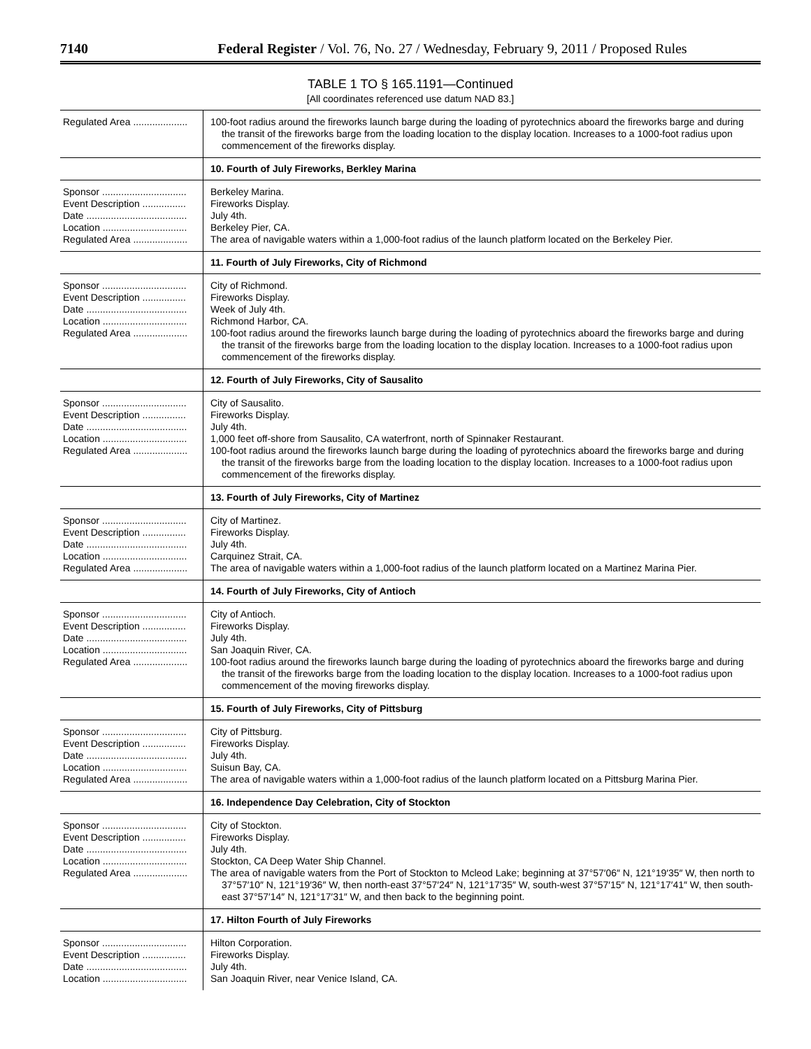7140 Federal Register / Vol. 76, No. 27 / Wednesday, February 9, 2011 / Proposed Rules
TABLE 1 TO § 165.1191—Continued
[All coordinates referenced use datum NAD 83.]
| Regulated Area .................... | 100-foot radius around the fireworks launch barge during the loading of pyrotechnics aboard the fireworks barge and during the transit of the fireworks barge from the loading location to the display location. Increases to a 1000-foot radius upon commencement of the fireworks display. |
| | 10. Fourth of July Fireworks, Berkley Marina |
| Sponsor ............................... Event Description ................ Date ..................................... Location ............................... Regulated Area .................... | Berkeley Marina. Fireworks Display. July 4th. Berkeley Pier, CA. The area of navigable waters within a 1,000-foot radius of the launch platform located on the Berkeley Pier. |
| | 11. Fourth of July Fireworks, City of Richmond |
| Sponsor ............................... Event Description ................ Date ..................................... Location ............................... Regulated Area .................... | City of Richmond. Fireworks Display. Week of July 4th. Richmond Harbor, CA. 100-foot radius around the fireworks launch barge during the loading of pyrotechnics aboard the fireworks barge and during the transit of the fireworks barge from the loading location to the display location. Increases to a 1000-foot radius upon commencement of the fireworks display. |
| | 12. Fourth of July Fireworks, City of Sausalito |
| Sponsor ............................... Event Description ................ Date ..................................... Location ............................... Regulated Area .................... | City of Sausalito. Fireworks Display. July 4th. 1,000 feet off-shore from Sausalito, CA waterfront, north of Spinnaker Restaurant. 100-foot radius around the fireworks launch barge during the loading of pyrotechnics aboard the fireworks barge and during the transit of the fireworks barge from the loading location to the display location. Increases to a 1000-foot radius upon commencement of the fireworks display. |
| | 13. Fourth of July Fireworks, City of Martinez |
| Sponsor ............................... Event Description ................ Date ..................................... Location ............................... Regulated Area .................... | City of Martinez. Fireworks Display. July 4th. Carquinez Strait, CA. The area of navigable waters within a 1,000-foot radius of the launch platform located on a Martinez Marina Pier. |
| | 14. Fourth of July Fireworks, City of Antioch |
| Sponsor ............................... Event Description ................ Date ..................................... Location ............................... Regulated Area .................... | City of Antioch. Fireworks Display. July 4th. San Joaquin River, CA. 100-foot radius around the fireworks launch barge during the loading of pyrotechnics aboard the fireworks barge and during the transit of the fireworks barge from the loading location to the display location. Increases to a 1000-foot radius upon commencement of the moving fireworks display. |
| | 15. Fourth of July Fireworks, City of Pittsburg |
| Sponsor ............................... Event Description ................ Date ..................................... Location ............................... Regulated Area .................... | City of Pittsburg. Fireworks Display. July 4th. Suisun Bay, CA. The area of navigable waters within a 1,000-foot radius of the launch platform located on a Pittsburg Marina Pier. |
| | 16. Independence Day Celebration, City of Stockton |
| Sponsor ............................... Event Description ................ Date ..................................... Location ............................... Regulated Area .................... | City of Stockton. Fireworks Display. July 4th. Stockton, CA Deep Water Ship Channel. The area of navigable waters from the Port of Stockton to Mcleod Lake; beginning at 37°57′06″ N, 121°19′35″ W, then north to 37°57′10″ N, 121°19′36″ W, then north-east 37°57′24″ N, 121°17′35″ W, south-west 37°57′15″ N, 121°17′41″ W, then south-east 37°57′14″ N, 121°17′31″ W, and then back to the beginning point. |
| | 17. Hilton Fourth of July Fireworks |
| Sponsor ............................... Event Description ................ Date ..................................... Location ............................... | Hilton Corporation. Fireworks Display. July 4th. San Joaquin River, near Venice Island, CA. |